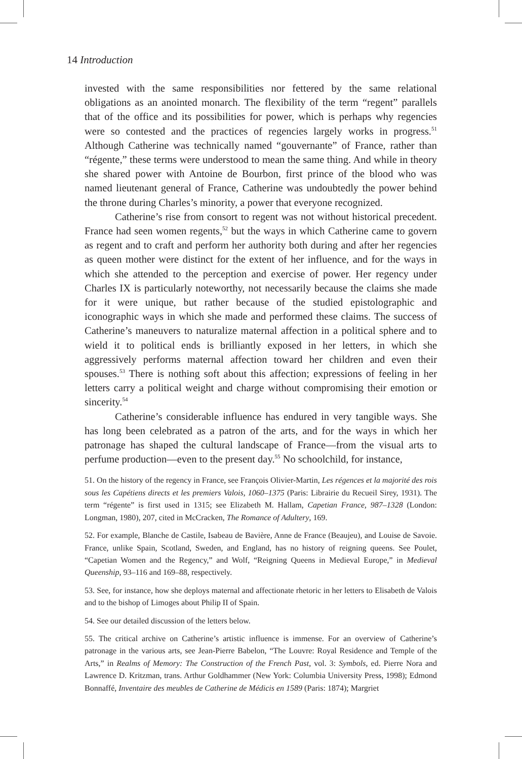14 Introduction
invested with the same responsibilities nor fettered by the same relational obligations as an anointed monarch. The flexibility of the term “regent” parallels that of the office and its possibilities for power, which is perhaps why regencies were so contested and the practices of regencies largely works in progress.<sup>51</sup> Although Catherine was technically named “gouvernante” of France, rather than “régente,” these terms were understood to mean the same thing. And while in theory she shared power with Antoine de Bourbon, first prince of the blood who was named lieutenant general of France, Catherine was undoubtedly the power behind the throne during Charles’s minority, a power that everyone recognized.
Catherine’s rise from consort to regent was not without historical precedent. France had seen women regents,<sup>52</sup> but the ways in which Catherine came to govern as regent and to craft and perform her authority both during and after her regencies as queen mother were distinct for the extent of her influence, and for the ways in which she attended to the perception and exercise of power. Her regency under Charles IX is particularly noteworthy, not necessarily because the claims she made for it were unique, but rather because of the studied epistolographic and iconographic ways in which she made and performed these claims. The success of Catherine’s maneuvers to naturalize maternal affection in a political sphere and to wield it to political ends is brilliantly exposed in her letters, in which she aggressively performs maternal affection toward her children and even their spouses.<sup>53</sup> There is nothing soft about this affection; expressions of feeling in her letters carry a political weight and charge without compromising their emotion or sincerity.<sup>54</sup>
Catherine’s considerable influence has endured in very tangible ways. She has long been celebrated as a patron of the arts, and for the ways in which her patronage has shaped the cultural landscape of France—from the visual arts to perfume production—even to the present day.<sup>55</sup> No schoolchild, for instance,
51. On the history of the regency in France, see François Olivier-Martin, Les régences et la majorité des rois sous les Capétiens directs et les premiers Valois, 1060–1375 (Paris: Librairie du Recueil Sirey, 1931). The term “régente” is first used in 1315; see Elizabeth M. Hallam, Capetian France, 987–1328 (London: Longman, 1980), 207, cited in McCracken, The Romance of Adultery, 169.
52. For example, Blanche de Castile, Isabeau de Bavière, Anne de France (Beaujeu), and Louise de Savoie. France, unlike Spain, Scotland, Sweden, and England, has no history of reigning queens. See Poulet, “Capetian Women and the Regency,” and Wolf, “Reigning Queens in Medieval Europe,” in Medieval Queenship, 93–116 and 169–88, respectively.
53. See, for instance, how she deploys maternal and affectionate rhetoric in her letters to Elisabeth de Valois and to the bishop of Limoges about Philip II of Spain.
54. See our detailed discussion of the letters below.
55. The critical archive on Catherine’s artistic influence is immense. For an overview of Catherine’s patronage in the various arts, see Jean-Pierre Babelon, “The Louvre: Royal Residence and Temple of the Arts,” in Realms of Memory: The Construction of the French Past, vol. 3: Symbols, ed. Pierre Nora and Lawrence D. Kritzman, trans. Arthur Goldhammer (New York: Columbia University Press, 1998); Edmond Bonnaffé, Inventaire des meubles de Catherine de Médicis en 1589 (Paris: 1874); Margriet